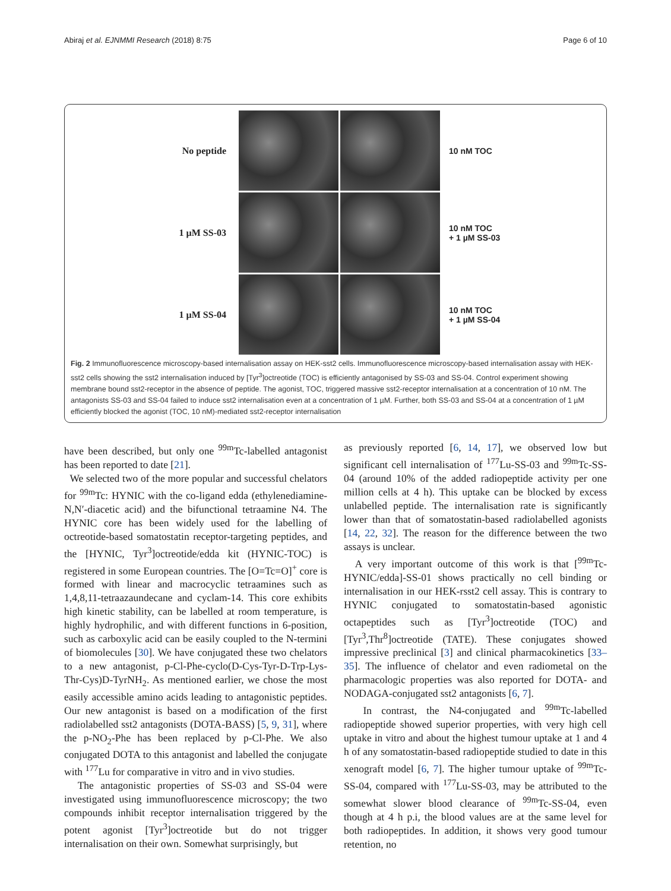Abiraj et al. EJNMMI Research (2018) 8:75 Page 6 of 10
No peptide
10 nM TOC
1 µM SS-03
10 nM TOC
+ 1 µM SS-03
1 µM SS-04
10 nM TOC
+ 1 µM SS-04
Fig. 2 Immunofluorescence microscopy-based internalisation assay on HEK-sst2 cells. Immunofluorescence microscopy-based internalisation assay with HEK-sst2 cells showing the sst2 internalisation induced by [Tyr<sup>3</sup>]octreotide (TOC) is efficiently antagonised by SS-03 and SS-04. Control experiment showing membrane bound sst2-receptor in the absence of peptide. The agonist, TOC, triggered massive sst2-receptor internalisation at a concentration of 10 nM. The antagonists SS-03 and SS-04 failed to induce sst2 internalisation even at a concentration of 1 µM. Further, both SS-03 and SS-04 at a concentration of 1 µM efficiently blocked the agonist (TOC, 10 nM)-mediated sst2-receptor internalisation
have been described, but only one <sup>99m</sup>Tc-labelled antagonist has been reported to date [21].
We selected two of the more popular and successful chelators for <sup>99m</sup>Tc: HYNIC with the co-ligand edda (ethylenediamine-N,N′-diacetic acid) and the bifunctional tetraamine N4. The HYNIC core has been widely used for the labelling of octreotide-based somatostatin receptor-targeting peptides, and the [HYNIC, Tyr<sup>3</sup>]octreotide/edda kit (HYNIC-TOC) is registered in some European countries. The [O=Tc=O]<sup>+</sup> core is formed with linear and macrocyclic tetraamines such as 1,4,8,11-tetraazaundecane and cyclam-14. This core exhibits high kinetic stability, can be labelled at room temperature, is highly hydrophilic, and with different functions in 6-position, such as carboxylic acid can be easily coupled to the N-termini of biomolecules [30]. We have conjugated these two chelators to a new antagonist, p-Cl-Phe-cyclo(D-Cys-Tyr-D-Trp-Lys-Thr-Cys)D-TyrNH<sub>2</sub>. As mentioned earlier, we chose the most easily accessible amino acids leading to antagonistic peptides. Our new antagonist is based on a modification of the first radiolabelled sst2 antagonists (DOTA-BASS) [5, 9, 31], where the p-NO<sub>2</sub>-Phe has been replaced by p-Cl-Phe. We also conjugated DOTA to this antagonist and labelled the conjugate with <sup>177</sup>Lu for comparative in vitro and in vivo studies.
The antagonistic properties of SS-03 and SS-04 were investigated using immunofluorescence microscopy; the two compounds inhibit receptor internalisation triggered by the potent agonist [Tyr<sup>3</sup>]octreotide but do not trigger internalisation on their own. Somewhat surprisingly, but
as previously reported [6, 14, 17], we observed low but significant cell internalisation of <sup>177</sup>Lu-SS-03 and <sup>99m</sup>Tc-SS-04 (around 10% of the added radiopeptide activity per one million cells at 4 h). This uptake can be blocked by excess unlabelled peptide. The internalisation rate is significantly lower than that of somatostatin-based radiolabelled agonists [14, 22, 32]. The reason for the difference between the two assays is unclear.
A very important outcome of this work is that [<sup>99m</sup>Tc-HYNIC/edda]-SS-01 shows practically no cell binding or internalisation in our HEK-rsst2 cell assay. This is contrary to HYNIC conjugated to somatostatin-based agonistic octapeptides such as [Tyr<sup>3</sup>]octreotide (TOC) and [Tyr<sup>3</sup>,Thr<sup>8</sup>]octreotide (TATE). These conjugates showed impressive preclinical [3] and clinical pharmacokinetics [33–35]. The influence of chelator and even radiometal on the pharmacologic properties was also reported for DOTA- and NODAGA-conjugated sst2 antagonists [6, 7].
In contrast, the N4-conjugated and <sup>99m</sup>Tc-labelled radiopeptide showed superior properties, with very high cell uptake in vitro and about the highest tumour uptake at 1 and 4 h of any somatostatin-based radiopeptide studied to date in this xenograft model [6, 7]. The higher tumour uptake of <sup>99m</sup>Tc-SS-04, compared with <sup>177</sup>Lu-SS-03, may be attributed to the somewhat slower blood clearance of <sup>99m</sup>Tc-SS-04, even though at 4 h p.i, the blood values are at the same level for both radiopeptides. In addition, it shows very good tumour retention, no